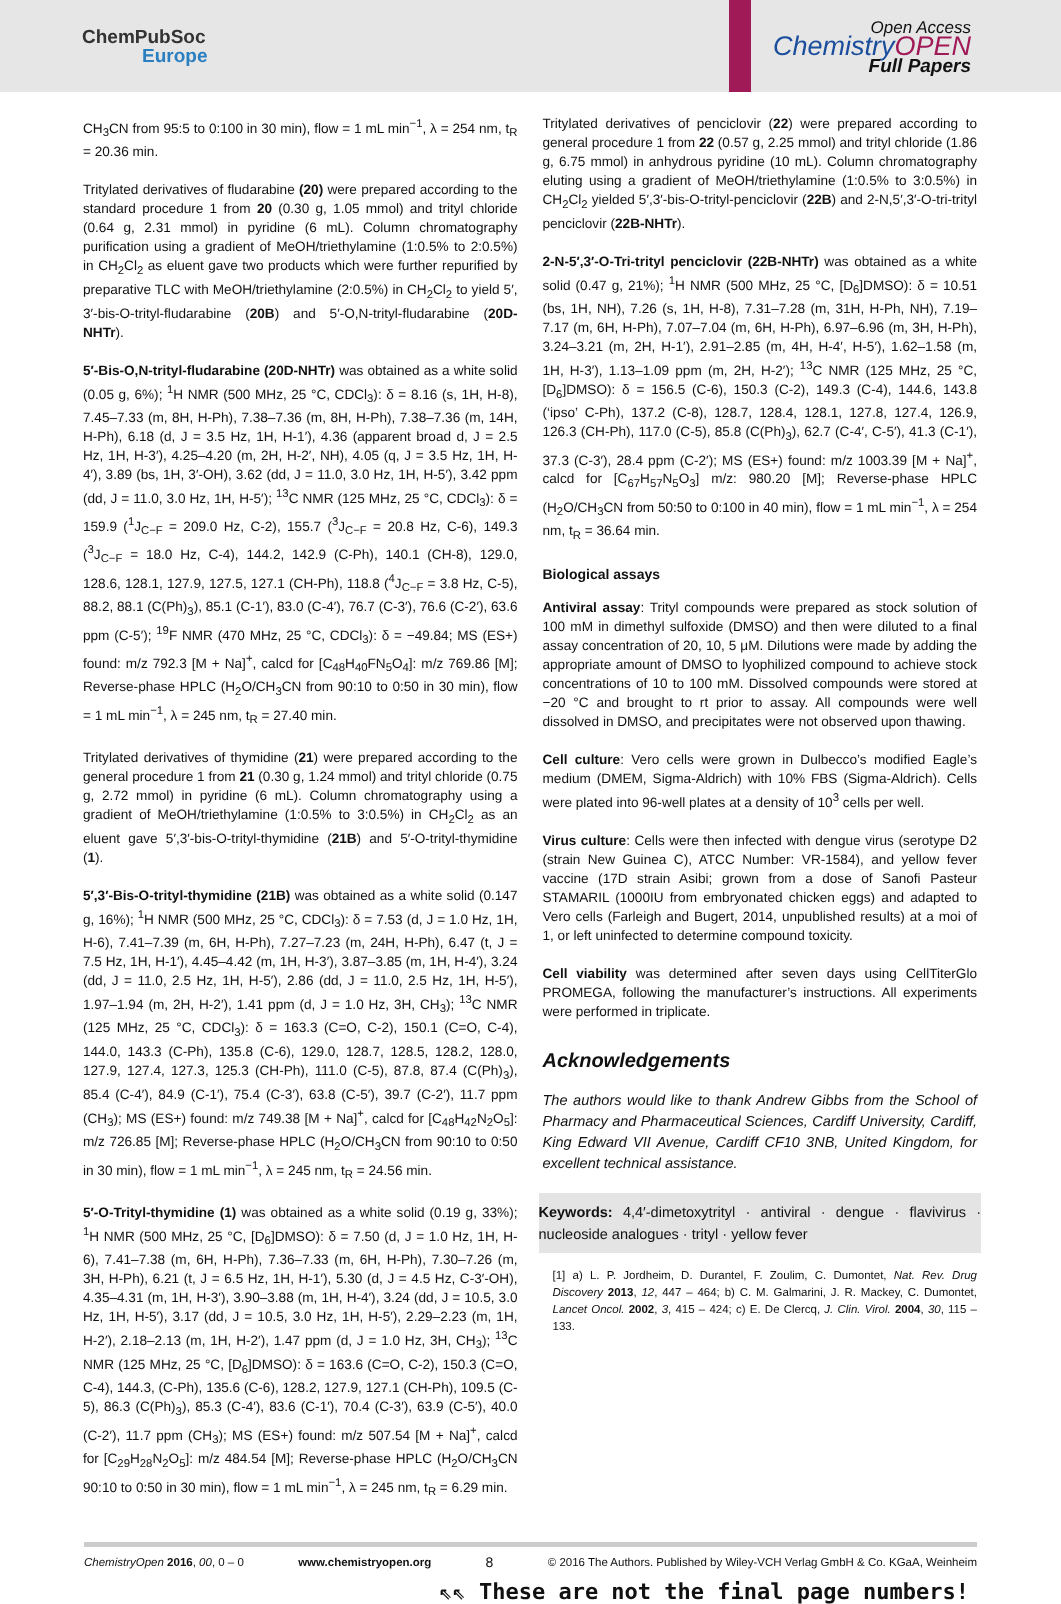ChemPubSoc
Europe
Open Access
ChemistryOPEN
Full Papers
CH<sub>3</sub>CN from 95:5 to 0:100 in 30 min), flow = 1 mL min<sup>−1</sup>, λ = 254 nm, t<sub>R</sub> = 20.36 min.
Tritylated derivatives of fludarabine (20) were prepared according to the standard procedure 1 from 20 (0.30 g, 1.05 mmol) and trityl chloride (0.64 g, 2.31 mmol) in pyridine (6 mL). Column chromatography purification using a gradient of MeOH/triethylamine (1:0.5% to 2:0.5%) in CH<sub>2</sub>Cl<sub>2</sub> as eluent gave two products which were further repurified by preparative TLC with MeOH/triethylamine (2:0.5%) in CH<sub>2</sub>Cl<sub>2</sub> to yield 5′, 3′-bis-O-trityl-fludarabine (20B) and 5′-O,N-trityl-fludarabine (20D-NHTr).
5′-Bis-O,N-trityl-fludarabine (20D-NHTr) was obtained as a white solid (0.05 g, 6%); <sup>1</sup>H NMR (500 MHz, 25 °C, CDCl<sub>3</sub>): δ = 8.16 (s, 1H, H-8), 7.45–7.33 (m, 8H, H-Ph), 7.38–7.36 (m, 8H, H-Ph), 7.38–7.36 (m, 14H, H-Ph), 6.18 (d, J = 3.5 Hz, 1H, H-1′), 4.36 (apparent broad d, J = 2.5 Hz, 1H, H-3′), 4.25–4.20 (m, 2H, H-2′, NH), 4.05 (q, J = 3.5 Hz, 1H, H-4′), 3.89 (bs, 1H, 3′-OH), 3.62 (dd, J = 11.0, 3.0 Hz, 1H, H-5′), 3.42 ppm (dd, J = 11.0, 3.0 Hz, 1H, H-5′); <sup>13</sup>C NMR (125 MHz, 25 °C, CDCl<sub>3</sub>): δ = 159.9 (<sup>1</sup>J<sub>C−F</sub> = 209.0 Hz, C-2), 155.7 (<sup>3</sup>J<sub>C−F</sub> = 20.8 Hz, C-6), 149.3 (<sup>3</sup>J<sub>C−F</sub> = 18.0 Hz, C-4), 144.2, 142.9 (C-Ph), 140.1 (CH-8), 129.0, 128.6, 128.1, 127.9, 127.5, 127.1 (CH-Ph), 118.8 (<sup>4</sup>J<sub>C−F</sub> = 3.8 Hz, C-5), 88.2, 88.1 (C(Ph)<sub>3</sub>), 85.1 (C-1′), 83.0 (C-4′), 76.7 (C-3′), 76.6 (C-2′), 63.6 ppm (C-5′); <sup>19</sup>F NMR (470 MHz, 25 °C, CDCl<sub>3</sub>): δ = −49.84; MS (ES+) found: m/z 792.3 [M + Na]<sup>+</sup>, calcd for [C<sub>48</sub>H<sub>40</sub>FN<sub>5</sub>O<sub>4</sub>]: m/z 769.86 [M]; Reverse-phase HPLC (H<sub>2</sub>O/CH<sub>3</sub>CN from 90:10 to 0:50 in 30 min), flow = 1 mL min<sup>−1</sup>, λ = 245 nm, t<sub>R</sub> = 27.40 min.
Tritylated derivatives of thymidine (21) were prepared according to the general procedure 1 from 21 (0.30 g, 1.24 mmol) and trityl chloride (0.75 g, 2.72 mmol) in pyridine (6 mL). Column chromatography using a gradient of MeOH/triethylamine (1:0.5% to 3:0.5%) in CH<sub>2</sub>Cl<sub>2</sub> as an eluent gave 5′,3′-bis-O-trityl-thymidine (21B) and 5′-O-trityl-thymidine (1).
5′,3′-Bis-O-trityl-thymidine (21B) was obtained as a white solid (0.147 g, 16%); <sup>1</sup>H NMR (500 MHz, 25 °C, CDCl<sub>3</sub>): δ = 7.53 (d, J = 1.0 Hz, 1H, H-6), 7.41–7.39 (m, 6H, H-Ph), 7.27–7.23 (m, 24H, H-Ph), 6.47 (t, J = 7.5 Hz, 1H, H-1′), 4.45–4.42 (m, 1H, H-3′), 3.87–3.85 (m, 1H, H-4′), 3.24 (dd, J = 11.0, 2.5 Hz, 1H, H-5′), 2.86 (dd, J = 11.0, 2.5 Hz, 1H, H-5′), 1.97–1.94 (m, 2H, H-2′), 1.41 ppm (d, J = 1.0 Hz, 3H, CH<sub>3</sub>); <sup>13</sup>C NMR (125 MHz, 25 °C, CDCl<sub>3</sub>): δ = 163.3 (C=O, C-2), 150.1 (C=O, C-4), 144.0, 143.3 (C-Ph), 135.8 (C-6), 129.0, 128.7, 128.5, 128.2, 128.0, 127.9, 127.4, 127.3, 125.3 (CH-Ph), 111.0 (C-5), 87.8, 87.4 (C(Ph)<sub>3</sub>), 85.4 (C-4′), 84.9 (C-1′), 75.4 (C-3′), 63.8 (C-5′), 39.7 (C-2′), 11.7 ppm (CH<sub>3</sub>); MS (ES+) found: m/z 749.38 [M + Na]<sup>+</sup>, calcd for [C<sub>48</sub>H<sub>42</sub>N<sub>2</sub>O<sub>5</sub>]: m/z 726.85 [M]; Reverse-phase HPLC (H<sub>2</sub>O/CH<sub>3</sub>CN from 90:10 to 0:50 in 30 min), flow = 1 mL min<sup>−1</sup>, λ = 245 nm, t<sub>R</sub> = 24.56 min.
5′-O-Trityl-thymidine (1) was obtained as a white solid (0.19 g, 33%); <sup>1</sup>H NMR (500 MHz, 25 °C, [D<sub>6</sub>]DMSO): δ = 7.50 (d, J = 1.0 Hz, 1H, H-6), 7.41–7.38 (m, 6H, H-Ph), 7.36–7.33 (m, 6H, H-Ph), 7.30–7.26 (m, 3H, H-Ph), 6.21 (t, J = 6.5 Hz, 1H, H-1′), 5.30 (d, J = 4.5 Hz, C-3′-OH), 4.35–4.31 (m, 1H, H-3′), 3.90–3.88 (m, 1H, H-4′), 3.24 (dd, J = 10.5, 3.0 Hz, 1H, H-5′), 3.17 (dd, J = 10.5, 3.0 Hz, 1H, H-5′), 2.29–2.23 (m, 1H, H-2′), 2.18–2.13 (m, 1H, H-2′), 1.47 ppm (d, J = 1.0 Hz, 3H, CH<sub>3</sub>); <sup>13</sup>C NMR (125 MHz, 25 °C, [D<sub>6</sub>]DMSO): δ = 163.6 (C=O, C-2), 150.3 (C=O, C-4), 144.3, (C-Ph), 135.6 (C-6), 128.2, 127.9, 127.1 (CH-Ph), 109.5 (C-5), 86.3 (C(Ph)<sub>3</sub>), 85.3 (C-4′), 83.6 (C-1′), 70.4 (C-3′), 63.9 (C-5′), 40.0 (C-2′), 11.7 ppm (CH<sub>3</sub>); MS (ES+) found: m/z 507.54 [M + Na]<sup>+</sup>, calcd for [C<sub>29</sub>H<sub>28</sub>N<sub>2</sub>O<sub>5</sub>]: m/z 484.54 [M]; Reverse-phase HPLC (H<sub>2</sub>O/CH<sub>3</sub>CN 90:10 to 0:50 in 30 min), flow = 1 mL min<sup>−1</sup>, λ = 245 nm, t<sub>R</sub> = 6.29 min.
Tritylated derivatives of penciclovir (22) were prepared according to general procedure 1 from 22 (0.57 g, 2.25 mmol) and trityl chloride (1.86 g, 6.75 mmol) in anhydrous pyridine (10 mL). Column chromatography eluting using a gradient of MeOH/triethylamine (1:0.5% to 3:0.5%) in CH<sub>2</sub>Cl<sub>2</sub> yielded 5′,3′-bis-O-trityl-penciclovir (22B) and 2-N,5′,3′-O-tri-trityl penciclovir (22B-NHTr).
2-N-5′,3′-O-Tri-trityl penciclovir (22B-NHTr) was obtained as a white solid (0.47 g, 21%); <sup>1</sup>H NMR (500 MHz, 25 °C, [D<sub>6</sub>]DMSO): δ = 10.51 (bs, 1H, NH), 7.26 (s, 1H, H-8), 7.31–7.28 (m, 31H, H-Ph, NH), 7.19–7.17 (m, 6H, H-Ph), 7.07–7.04 (m, 6H, H-Ph), 6.97–6.96 (m, 3H, H-Ph), 3.24–3.21 (m, 2H, H-1′), 2.91–2.85 (m, 4H, H-4′, H-5′), 1.62–1.58 (m, 1H, H-3′), 1.13–1.09 ppm (m, 2H, H-2′); <sup>13</sup>C NMR (125 MHz, 25 °C, [D<sub>6</sub>]DMSO): δ = 156.5 (C-6), 150.3 (C-2), 149.3 (C-4), 144.6, 143.8 (‘ipso’ C-Ph), 137.2 (C-8), 128.7, 128.4, 128.1, 127.8, 127.4, 126.9, 126.3 (CH-Ph), 117.0 (C-5), 85.8 (C(Ph)<sub>3</sub>), 62.7 (C-4′, C-5′), 41.3 (C-1′), 37.3 (C-3′), 28.4 ppm (C-2′); MS (ES+) found: m/z 1003.39 [M + Na]<sup>+</sup>, calcd for [C<sub>67</sub>H<sub>57</sub>N<sub>5</sub>O<sub>3</sub>] m/z: 980.20 [M]; Reverse-phase HPLC (H<sub>2</sub>O/CH<sub>3</sub>CN from 50:50 to 0:100 in 40 min), flow = 1 mL min<sup>−1</sup>, λ = 254 nm, t<sub>R</sub> = 36.64 min.
Biological assays
Antiviral assay: Trityl compounds were prepared as stock solution of 100 mM in dimethyl sulfoxide (DMSO) and then were diluted to a final assay concentration of 20, 10, 5 μM. Dilutions were made by adding the appropriate amount of DMSO to lyophilized compound to achieve stock concentrations of 10 to 100 mM. Dissolved compounds were stored at −20 °C and brought to rt prior to assay. All compounds were well dissolved in DMSO, and precipitates were not observed upon thawing.
Cell culture: Vero cells were grown in Dulbecco’s modified Eagle’s medium (DMEM, Sigma-Aldrich) with 10% FBS (Sigma-Aldrich). Cells were plated into 96-well plates at a density of 10<sup>3</sup> cells per well.
Virus culture: Cells were then infected with dengue virus (serotype D2 (strain New Guinea C), ATCC Number: VR-1584), and yellow fever vaccine (17D strain Asibi; grown from a dose of Sanofi Pasteur STAMARIL (1000IU from embryonated chicken eggs) and adapted to Vero cells (Farleigh and Bugert, 2014, unpublished results) at a moi of 1, or left uninfected to determine compound toxicity.
Cell viability was determined after seven days using CellTiterGlo PROMEGA, following the manufacturer’s instructions. All experiments were performed in triplicate.
Acknowledgements
The authors would like to thank Andrew Gibbs from the School of Pharmacy and Pharmaceutical Sciences, Cardiff University, Cardiff, King Edward VII Avenue, Cardiff CF10 3NB, United Kingdom, for excellent technical assistance.
Keywords: 4,4′-dimetoxytrityl · antiviral · dengue · flavivirus · nucleoside analogues · trityl · yellow fever
[1] a) L. P. Jordheim, D. Durantel, F. Zoulim, C. Dumontet, Nat. Rev. Drug Discovery 2013, 12, 447 – 464; b) C. M. Galmarini, J. R. Mackey, C. Dumontet, Lancet Oncol. 2002, 3, 415 – 424; c) E. De Clercq, J. Clin. Virol. 2004, 30, 115 – 133.
ChemistryOpen 2016, 00, 0 – 0 www.chemistryopen.org 8 © 2016 The Authors. Published by Wiley-VCH Verlag GmbH & Co. KGaA, Weinheim
⇖⇖ These are not the final page numbers!